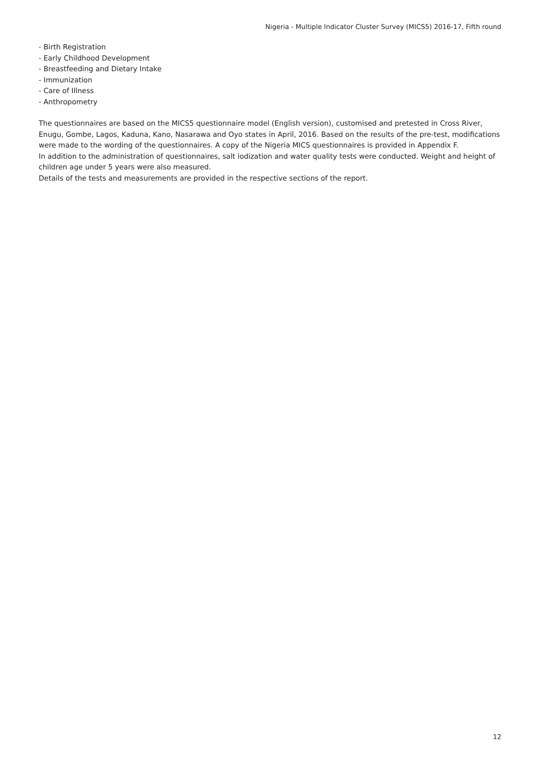Nigeria - Multiple Indicator Cluster Survey (MICS5) 2016-17, Fifth round
- Birth Registration
- Early Childhood Development
- Breastfeeding and Dietary Intake
- Immunization
- Care of Illness
- Anthropometry
The questionnaires are based on the MICS5 questionnaire model (English version), customised and pretested in Cross River, Enugu, Gombe, Lagos, Kaduna, Kano, Nasarawa and Oyo states in April, 2016. Based on the results of the pre-test, modifications were made to the wording of the questionnaires. A copy of the Nigeria MICS questionnaires is provided in Appendix F.
In addition to the administration of questionnaires, salt iodization and water quality tests were conducted. Weight and height of children age under 5 years were also measured.
Details of the tests and measurements are provided in the respective sections of the report.
12